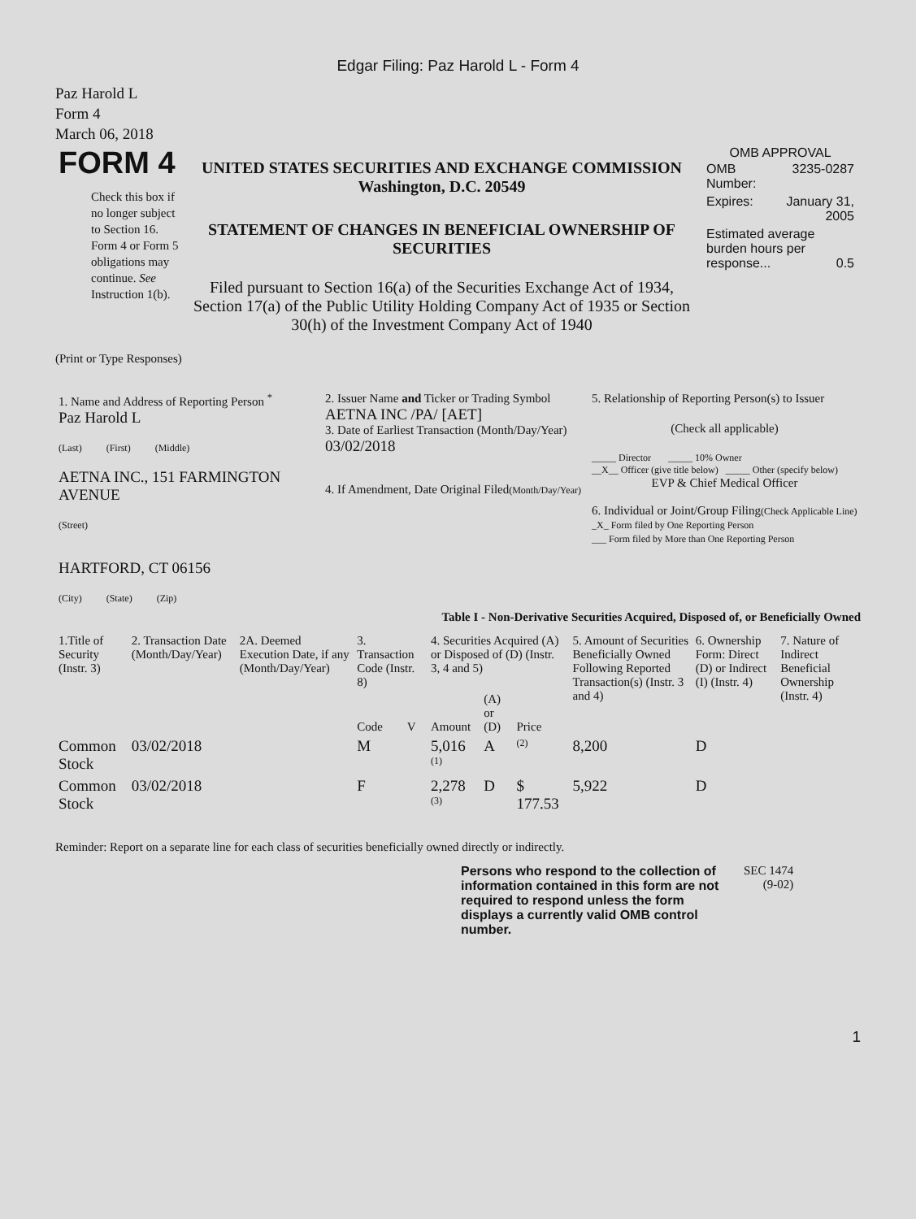Edgar Filing: Paz Harold L - Form 4
Paz Harold L
Form 4
March 06, 2018
| FORM 4 Check this box if no longer subject to Section 16. Form 4 or Form 5 obligations may continue. See Instruction 1(b). | UNITED STATES SECURITIES AND EXCHANGE COMMISSION Washington, D.C. 20549 STATEMENT OF CHANGES IN BENEFICIAL OWNERSHIP OF SECURITIES Filed pursuant to Section 16(a) of the Securities Exchange Act of 1934, Section 17(a) of the Public Utility Holding Company Act of 1935 or Section 30(h) of the Investment Company Act of 1940 | OMB APPROVAL / OMB Number: / 3235-0287 / / Expires: / January 31, 2005 / / Estimated average burden hours per response... 0.5 / / |
(Print or Type Responses)
| 1. Name and Address of Reporting Person <sup>*</sup> Paz Harold L (Last) (First) (Middle) AETNA INC., 151 FARMINGTON AVENUE (Street) HARTFORD, CT 06156 (City) (State) (Zip) | 2. Issuer Name and Ticker or Trading Symbol AETNA INC /PA/ [AET] 3. Date of Earliest Transaction (Month/Day/Year) 03/02/2018 4. If Amendment, Date Original Filed (Month/Day/Year) | 5. Relationship of Reporting Person(s) to Issuer (Check all applicable) _____ Director _____ 10% Owner __X__ Officer (give title below) _____ Other (specify below) EVP & Chief Medical Officer 6. Individual or Joint/Group Filing (Check Applicable Line) _X_ Form filed by One Reporting Person ___ Form filed by More than One Reporting Person |
Table I - Non-Derivative Securities Acquired, Disposed of, or Beneficially Owned
| 1.Title of Security (Instr. 3) | 2. Transaction Date (Month/Day/Year) | 2A. Deemed Execution Date, if any (Month/Day/Year) | 3. Transaction Code (Instr. 8) | | 4. Securities Acquired (A) or Disposed of (D) (Instr. 3, 4 and 5) | | | 5. Amount of Securities Beneficially Owned Following Reported Transaction(s) (Instr. 3 and 4) | 6. Ownership Form: Direct (D) or Indirect (I) (Instr. 4) | 7. Nature of Indirect Beneficial Ownership (Instr. 4) |
| --- | --- | --- | --- | --- | --- | --- | --- | --- | --- | --- |
| | | | Code | V | Amount | (A) or (D) | Price | | | |
| Common Stock | 03/02/2018 | | M | | 5,016 <sup>(1)</sup> | A | <sup>(2)</sup> | 8,200 | D | |
| Common Stock | 03/02/2018 | | F | | 2,278 <sup>(3)</sup> | D | $ 177.53 | 5,922 | D | |
Reminder: Report on a separate line for each class of securities beneficially owned directly or indirectly.
| Persons who respond to the collection of information contained in this form are not required to respond unless the form displays a currently valid OMB control number. | SEC 1474 (9-02) |
1